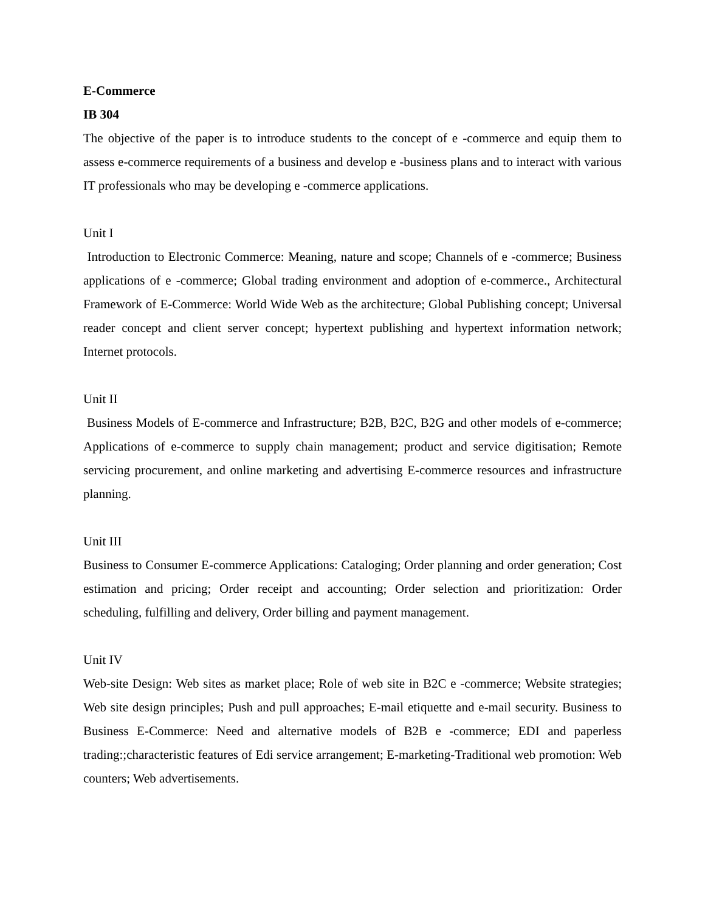E-Commerce
IB 304
The objective of the paper is to introduce students to the concept of e -commerce and equip them to assess e-commerce requirements of a business and develop e -business plans and to interact with various IT professionals who may be developing e -commerce applications.
Unit I
Introduction to Electronic Commerce: Meaning, nature and scope; Channels of e -commerce; Business applications of e -commerce; Global trading environment and adoption of e-commerce., Architectural Framework of E-Commerce: World Wide Web as the architecture; Global Publishing concept; Universal reader concept and client server concept; hypertext publishing and hypertext information network; Internet protocols.
Unit II
Business Models of E-commerce and Infrastructure; B2B, B2C, B2G and other models of e-commerce; Applications of e-commerce to supply chain management; product and service digitisation; Remote servicing procurement, and online marketing and advertising E-commerce resources and infrastructure planning.
Unit III
Business to Consumer E-commerce Applications: Cataloging; Order planning and order generation; Cost estimation and pricing; Order receipt and accounting; Order selection and prioritization: Order scheduling, fulfilling and delivery, Order billing and payment management.
Unit IV
Web-site Design: Web sites as market place; Role of web site in B2C e -commerce; Website strategies; Web site design principles; Push and pull approaches; E-mail etiquette and e-mail security. Business to Business E-Commerce: Need and alternative models of B2B e -commerce; EDI and paperless trading:;characteristic features of Edi service arrangement; E-marketing-Traditional web promotion: Web counters; Web advertisements.